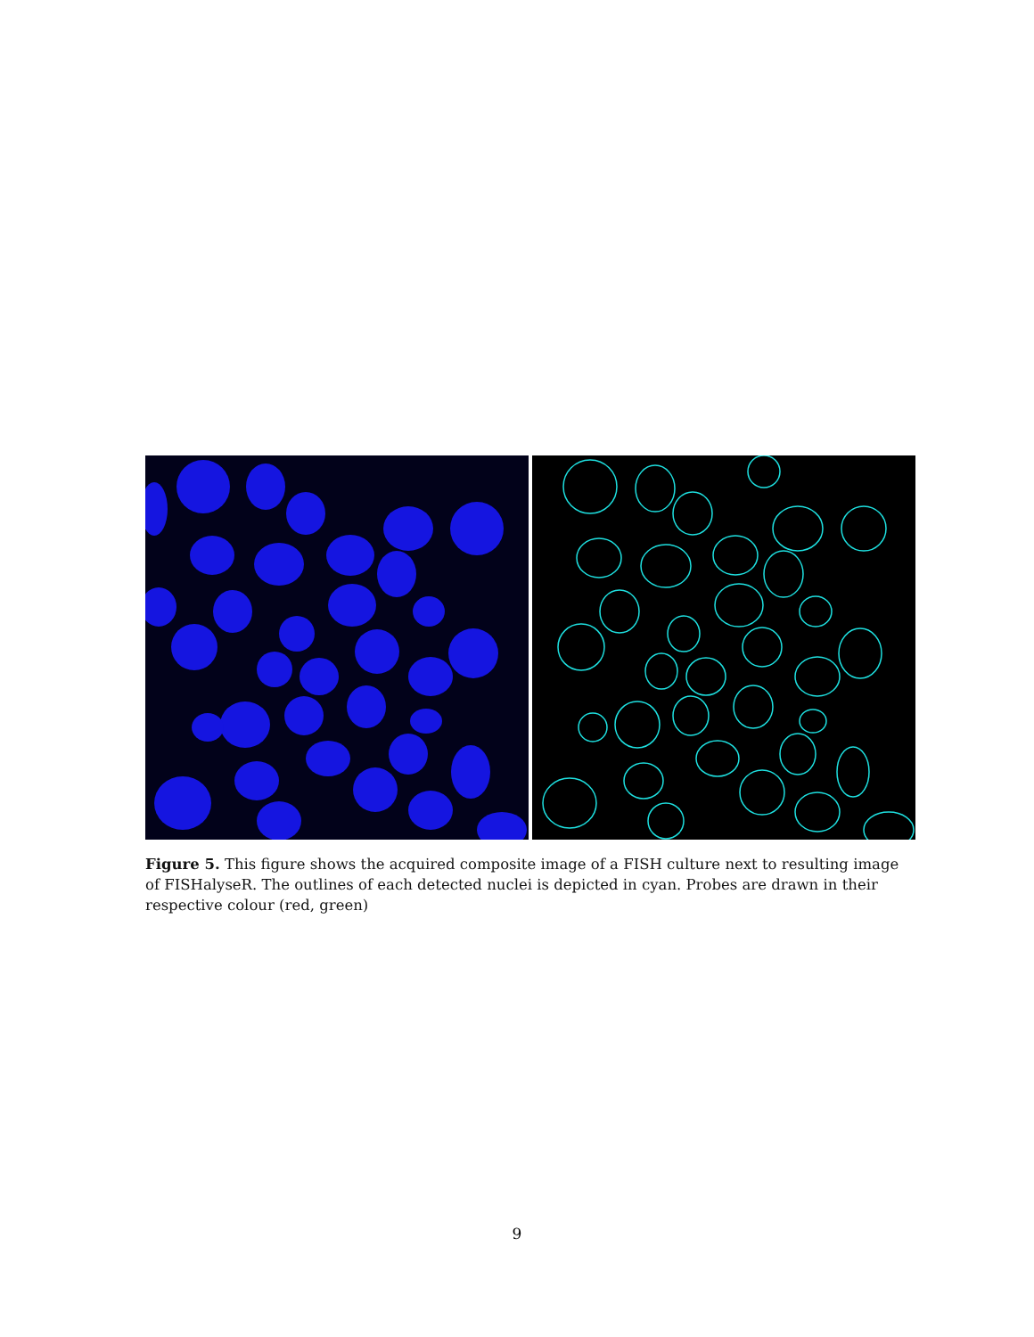Figure 5. This figure shows the acquired composite image of a FISH culture next to resulting image of FISHalyseR. The outlines of each detected nuclei is depicted in cyan. Probes are drawn in their respective colour (red, green)
9